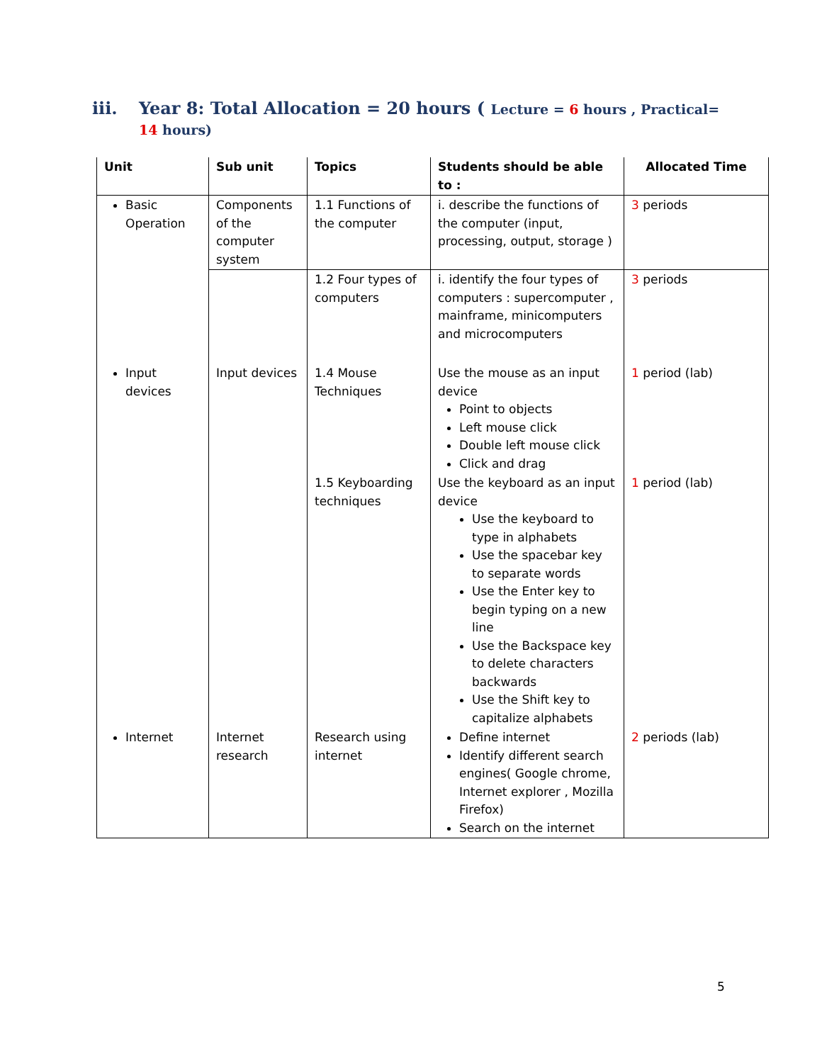iii. Year 8: Total Allocation = 20 hours ( Lecture = 6 hours , Practical= 14 hours)
| Unit | Sub unit | Topics | Students should be able to : | Allocated Time |
| --- | --- | --- | --- | --- |
| Basic Operation | Components of the computer system | 1.1 Functions of the computer | i. describe the functions of the computer (input, processing, output, storage ) | 3 periods |
| | | 1.2 Four types of computers | i. identify the four types of computers : supercomputer , mainframe, minicomputers and microcomputers | 3 periods |
| Input devices | Input devices | 1.4 Mouse Techniques | Use the mouse as an input device Point to objects Left mouse click Double left mouse click Click and drag | 1 period (lab) |
| | | 1.5 Keyboarding techniques | Use the keyboard as an input device Use the keyboard to type in alphabets Use the spacebar key to separate words Use the Enter key to begin typing on a new line Use the Backspace key to delete characters backwards Use the Shift key to capitalize alphabets | 1 period (lab) |
| Internet | Internet research | Research using internet | Define internet Identify different search engines( Google chrome, Internet explorer , Mozilla Firefox) Search on the internet | 2 periods (lab) |
5